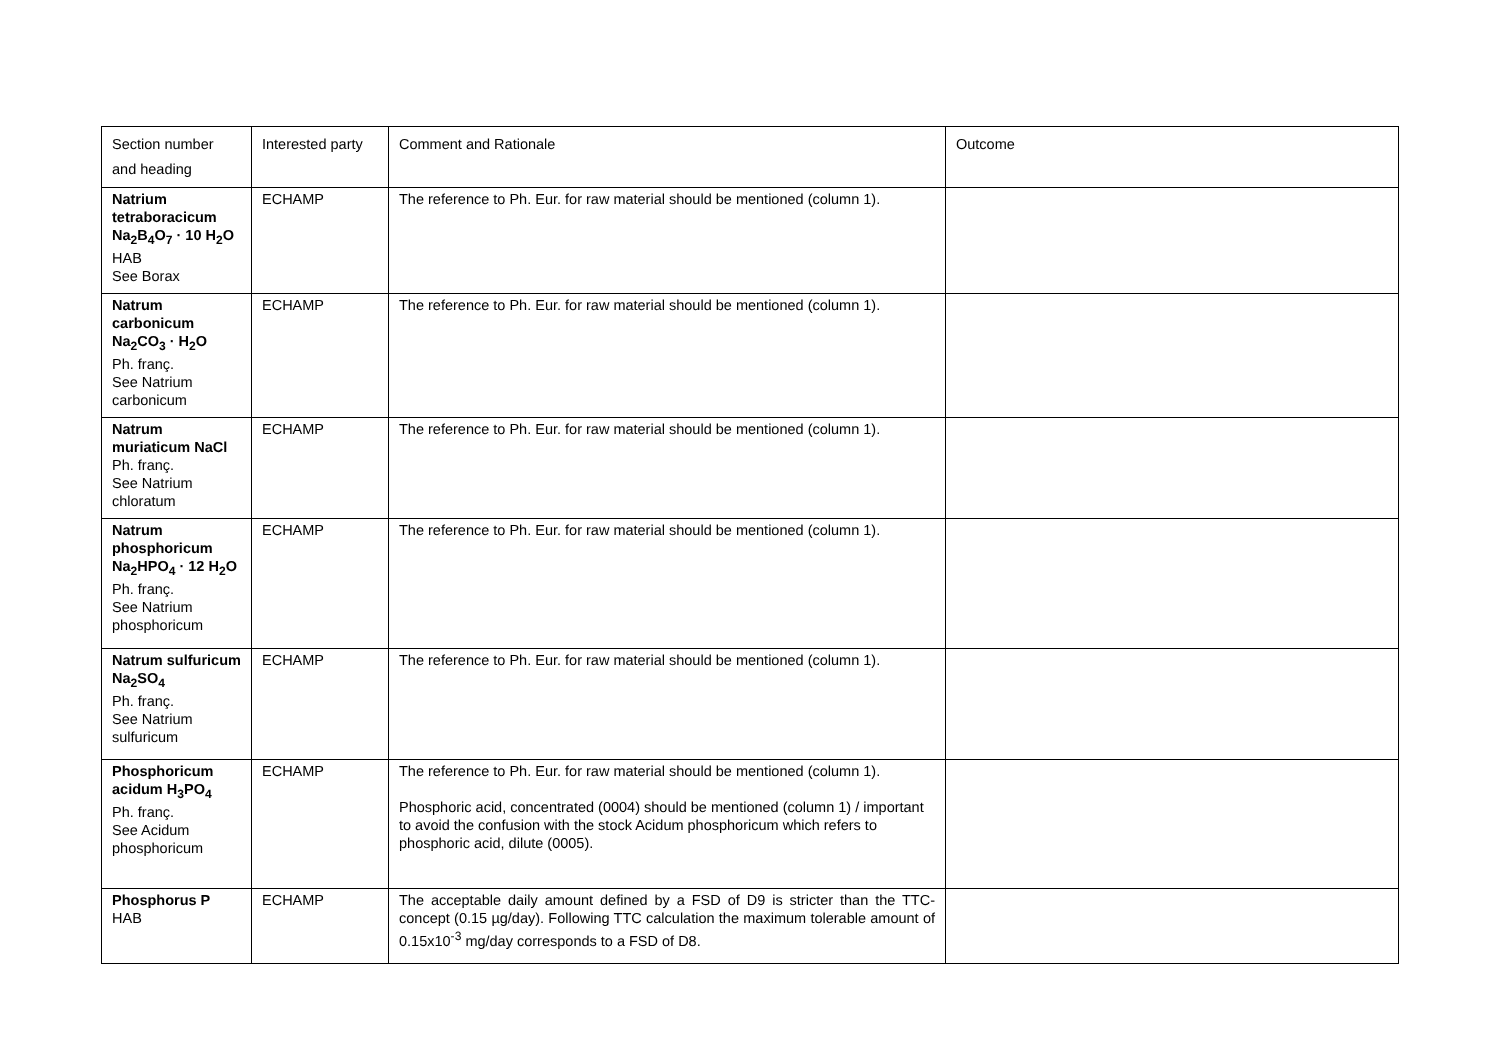| Section number and heading | Interested party | Comment and Rationale | Outcome |
| Natrium tetraboracicum Na<sub>2</sub>B<sub>4</sub>O<sub>7</sub> · 10 H<sub>2</sub>O HAB See Borax | ECHAMP | The reference to Ph. Eur. for raw material should be mentioned (column 1). | |
| Natrum carbonicum Na<sub>2</sub>CO<sub>3</sub> · H<sub>2</sub>O Ph. franç. See Natrium carbonicum | ECHAMP | The reference to Ph. Eur. for raw material should be mentioned (column 1). | |
| Natrum muriaticum NaCl Ph. franç. See Natrium chloratum | ECHAMP | The reference to Ph. Eur. for raw material should be mentioned (column 1). | |
| Natrum phosphoricum Na<sub>2</sub>HPO<sub>4</sub> · 12 H<sub>2</sub>O Ph. franç. See Natrium phosphoricum | ECHAMP | The reference to Ph. Eur. for raw material should be mentioned (column 1). | |
| Natrum sulfuricum Na<sub>2</sub>SO<sub>4</sub> Ph. franç. See Natrium sulfuricum | ECHAMP | The reference to Ph. Eur. for raw material should be mentioned (column 1). | |
| Phosphoricum acidum H<sub>3</sub>PO<sub>4</sub> Ph. franç. See Acidum phosphoricum | ECHAMP | The reference to Ph. Eur. for raw material should be mentioned (column 1). Phosphoric acid, concentrated (0004) should be mentioned (column 1) / important to avoid the confusion with the stock Acidum phosphoricum which refers to phosphoric acid, dilute (0005). | |
| Phosphorus P HAB | ECHAMP | The acceptable daily amount defined by a FSD of D9 is stricter than the TTC-concept (0.15 µg/day). Following TTC calculation the maximum tolerable amount of 0.15x10<sup>-3</sup> mg/day corresponds to a FSD of D8. | |